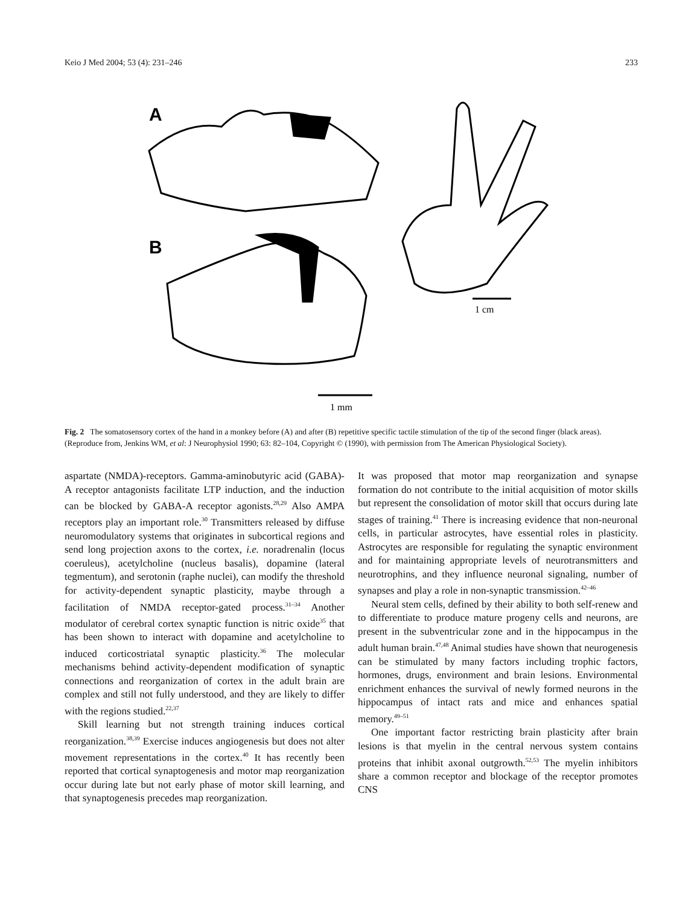Keio J Med 2004; 53 (4): 231–246 233
A
B
1 cm
1 mm
Fig. 2 The somatosensory cortex of the hand in a monkey before (A) and after (B) repetitive specific tactile stimulation of the tip of the second finger (black areas). (Reproduce from, Jenkins WM, et al: J Neurophysiol 1990; 63: 82–104, Copyright © (1990), with permission from The American Physiological Society).
aspartate (NMDA)-receptors. Gamma-aminobutyric acid (GABA)-A receptor antagonists facilitate LTP induction, and the induction can be blocked by GABA-A receptor agonists.<sup>28,29</sup> Also AMPA receptors play an important role.<sup>30</sup> Transmitters released by diffuse neuromodulatory systems that originates in subcortical regions and send long projection axons to the cortex, i.e. noradrenalin (locus coeruleus), acetylcholine (nucleus basalis), dopamine (lateral tegmentum), and serotonin (raphe nuclei), can modify the threshold for activity-dependent synaptic plasticity, maybe through a facilitation of NMDA receptor-gated process.<sup>31–34</sup> Another modulator of cerebral cortex synaptic function is nitric oxide<sup>35</sup> that has been shown to interact with dopamine and acetylcholine to induced corticostriatal synaptic plasticity.<sup>36</sup> The molecular mechanisms behind activity-dependent modification of synaptic connections and reorganization of cortex in the adult brain are complex and still not fully understood, and they are likely to differ with the regions studied.<sup>22,37</sup>
Skill learning but not strength training induces cortical reorganization.<sup>38,39</sup> Exercise induces angiogenesis but does not alter movement representations in the cortex.<sup>40</sup> It has recently been reported that cortical synaptogenesis and motor map reorganization occur during late but not early phase of motor skill learning, and that synaptogenesis precedes map reorganization.
It was proposed that motor map reorganization and synapse formation do not contribute to the initial acquisition of motor skills but represent the consolidation of motor skill that occurs during late stages of training.<sup>41</sup> There is increasing evidence that non-neuronal cells, in particular astrocytes, have essential roles in plasticity. Astrocytes are responsible for regulating the synaptic environment and for maintaining appropriate levels of neurotransmitters and neurotrophins, and they influence neuronal signaling, number of synapses and play a role in non-synaptic transmission.<sup>42–46</sup>
Neural stem cells, defined by their ability to both self-renew and to differentiate to produce mature progeny cells and neurons, are present in the subventricular zone and in the hippocampus in the adult human brain.<sup>47,48</sup> Animal studies have shown that neurogenesis can be stimulated by many factors including trophic factors, hormones, drugs, environment and brain lesions. Environmental enrichment enhances the survival of newly formed neurons in the hippocampus of intact rats and mice and enhances spatial memory.<sup>49–51</sup>
One important factor restricting brain plasticity after brain lesions is that myelin in the central nervous system contains proteins that inhibit axonal outgrowth.<sup>52,53</sup> The myelin inhibitors share a common receptor and blockage of the receptor promotes CNS